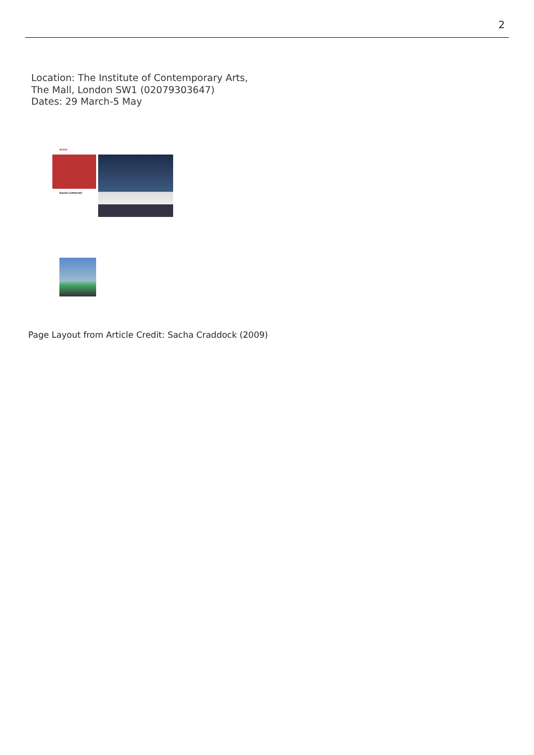2
Location: The Institute of Contemporary Arts,
The Mall, London SW1 (02079303647)
Dates: 29 March-5 May
Artist
David Cotterrell
Page Layout from Article Credit: Sacha Craddock (2009)